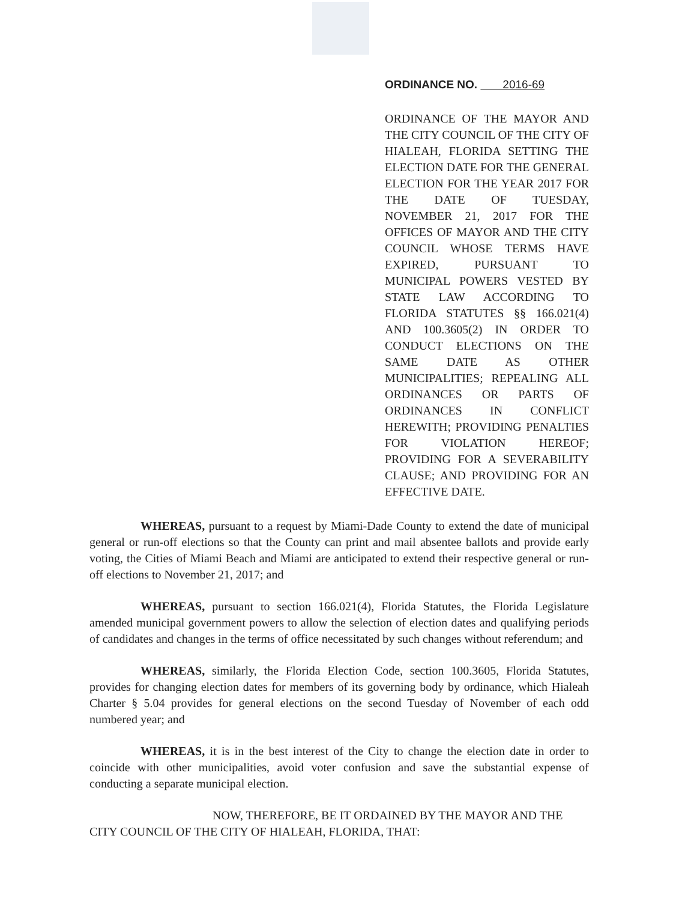ORDINANCE NO. 2016-69
ORDINANCE OF THE MAYOR AND THE CITY COUNCIL OF THE CITY OF HIALEAH, FLORIDA SETTING THE ELECTION DATE FOR THE GENERAL ELECTION FOR THE YEAR 2017 FOR THE DATE OF TUESDAY, NOVEMBER 21, 2017 FOR THE OFFICES OF MAYOR AND THE CITY COUNCIL WHOSE TERMS HAVE EXPIRED, PURSUANT TO MUNICIPAL POWERS VESTED BY STATE LAW ACCORDING TO FLORIDA STATUTES §§ 166.021(4) AND 100.3605(2) IN ORDER TO CONDUCT ELECTIONS ON THE SAME DATE AS OTHER MUNICIPALITIES; REPEALING ALL ORDINANCES OR PARTS OF ORDINANCES IN CONFLICT HEREWITH; PROVIDING PENALTIES FOR VIOLATION HEREOF; PROVIDING FOR A SEVERABILITY CLAUSE; AND PROVIDING FOR AN EFFECTIVE DATE.
WHEREAS, pursuant to a request by Miami-Dade County to extend the date of municipal general or run-off elections so that the County can print and mail absentee ballots and provide early voting, the Cities of Miami Beach and Miami are anticipated to extend their respective general or run-off elections to November 21, 2017; and
WHEREAS, pursuant to section 166.021(4), Florida Statutes, the Florida Legislature amended municipal government powers to allow the selection of election dates and qualifying periods of candidates and changes in the terms of office necessitated by such changes without referendum; and
WHEREAS, similarly, the Florida Election Code, section 100.3605, Florida Statutes, provides for changing election dates for members of its governing body by ordinance, which Hialeah Charter § 5.04 provides for general elections on the second Tuesday of November of each odd numbered year; and
WHEREAS, it is in the best interest of the City to change the election date in order to coincide with other municipalities, avoid voter confusion and save the substantial expense of conducting a separate municipal election.
NOW, THEREFORE, BE IT ORDAINED BY THE MAYOR AND THE CITY COUNCIL OF THE CITY OF HIALEAH, FLORIDA, THAT: